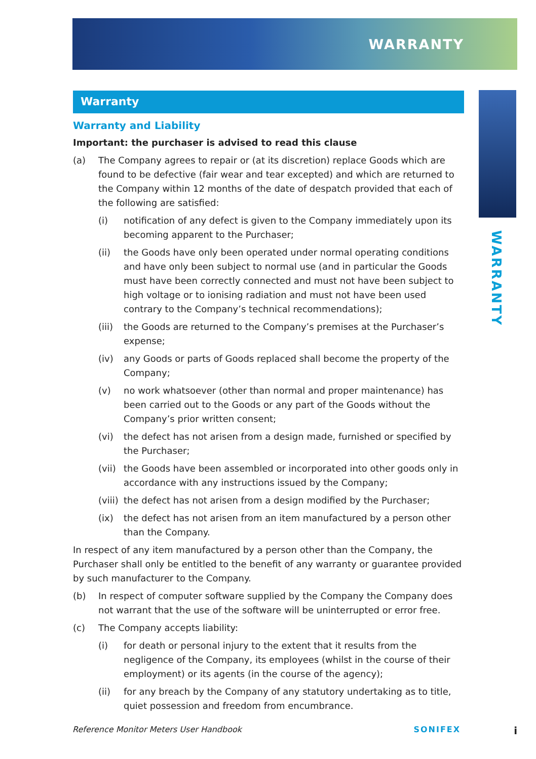WARRANTY
WARRANTY
Warranty
Warranty and Liability
Important: the purchaser is advised to read this clause
(a) The Company agrees to repair or (at its discretion) replace Goods which are found to be defective (fair wear and tear excepted) and which are returned to the Company within 12 months of the date of despatch provided that each of the following are satisfied:
(i) notification of any defect is given to the Company immediately upon its becoming apparent to the Purchaser;
(ii) the Goods have only been operated under normal operating conditions and have only been subject to normal use (and in particular the Goods must have been correctly connected and must not have been subject to high voltage or to ionising radiation and must not have been used contrary to the Company’s technical recommendations);
(iii) the Goods are returned to the Company’s premises at the Purchaser’s expense;
(iv) any Goods or parts of Goods replaced shall become the property of the Company;
(v) no work whatsoever (other than normal and proper maintenance) has been carried out to the Goods or any part of the Goods without the Company’s prior written consent;
(vi) the defect has not arisen from a design made, furnished or specified by the Purchaser;
(vii) the Goods have been assembled or incorporated into other goods only in accordance with any instructions issued by the Company;
(viii) the defect has not arisen from a design modified by the Purchaser;
(ix) the defect has not arisen from an item manufactured by a person other than the Company.
In respect of any item manufactured by a person other than the Company, the Purchaser shall only be entitled to the benefit of any warranty or guarantee provided by such manufacturer to the Company.
(b) In respect of computer software supplied by the Company the Company does not warrant that the use of the software will be uninterrupted or error free.
(c) The Company accepts liability:
(i) for death or personal injury to the extent that it results from the negligence of the Company, its employees (whilst in the course of their employment) or its agents (in the course of the agency);
(ii) for any breach by the Company of any statutory undertaking as to title, quiet possession and freedom from encumbrance.
Reference Monitor Meters User Handbook SONIFEX i